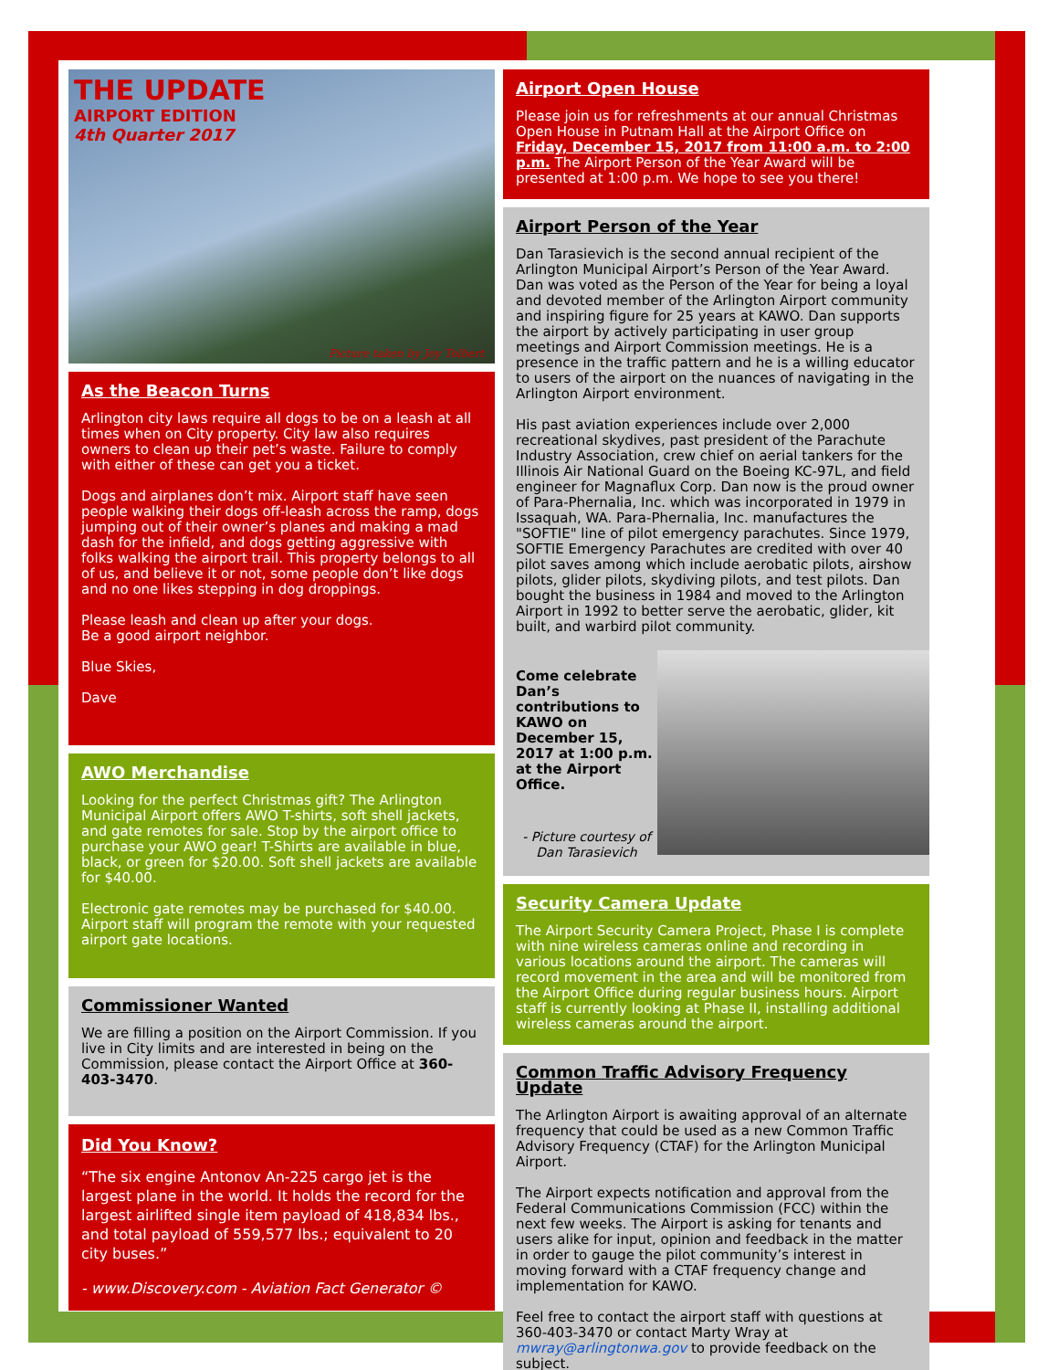THE UPDATE
AIRPORT EDITION
4th Quarter 2017
Picture taken by Joy Tolbert
As the Beacon Turns
Arlington city laws require all dogs to be on a leash at all times when on City property. City law also requires owners to clean up their pet’s waste. Failure to comply with either of these can get you a ticket.
Dogs and airplanes don’t mix. Airport staff have seen people walking their dogs off-leash across the ramp, dogs jumping out of their owner’s planes and making a mad dash for the infield, and dogs getting aggressive with folks walking the airport trail. This property belongs to all of us, and believe it or not, some people don’t like dogs and no one likes stepping in dog droppings.
Please leash and clean up after your dogs.
Be a good airport neighbor.
Blue Skies,
Dave
AWO Merchandise
Looking for the perfect Christmas gift? The Arlington Municipal Airport offers AWO T-shirts, soft shell jackets, and gate remotes for sale. Stop by the airport office to purchase your AWO gear! T-Shirts are available in blue, black, or green for $20.00. Soft shell jackets are available for $40.00.
Electronic gate remotes may be purchased for $40.00. Airport staff will program the remote with your requested airport gate locations.
Commissioner Wanted
We are filling a position on the Airport Commission. If you live in City limits and are interested in being on the Commission, please contact the Airport Office at 360-403-3470.
Did You Know?
“The six engine Antonov An-225 cargo jet is the largest plane in the world. It holds the record for the largest airlifted single item payload of 418,834 lbs., and total payload of 559,577 lbs.; equivalent to 20 city buses.”
- www.Discovery.com - Aviation Fact Generator ©
Airport Open House
Please join us for refreshments at our annual Christmas Open House in Putnam Hall at the Airport Office on Friday, December 15, 2017 from 11:00 a.m. to 2:00 p.m. The Airport Person of the Year Award will be presented at 1:00 p.m. We hope to see you there!
Airport Person of the Year
Dan Tarasievich is the second annual recipient of the Arlington Municipal Airport’s Person of the Year Award. Dan was voted as the Person of the Year for being a loyal and devoted member of the Arlington Airport community and inspiring figure for 25 years at KAWO. Dan supports the airport by actively participating in user group meetings and Airport Commission meetings. He is a presence in the traffic pattern and he is a willing educator to users of the airport on the nuances of navigating in the Arlington Airport environment.
His past aviation experiences include over 2,000 recreational skydives, past president of the Parachute Industry Association, crew chief on aerial tankers for the Illinois Air National Guard on the Boeing KC-97L, and field engineer for Magnaflux Corp. Dan now is the proud owner of Para-Phernalia, Inc. which was incorporated in 1979 in Issaquah, WA. Para-Phernalia, Inc. manufactures the "SOFTIE" line of pilot emergency parachutes. Since 1979, SOFTIE Emergency Parachutes are credited with over 40 pilot saves among which include aerobatic pilots, airshow pilots, glider pilots, skydiving pilots, and test pilots. Dan bought the business in 1984 and moved to the Arlington Airport in 1992 to better serve the aerobatic, glider, kit built, and warbird pilot community.
Come celebrate Dan’s contributions to KAWO on December 15, 2017 at 1:00 p.m. at the Airport Office.
- Picture courtesy of
Dan Tarasievich
Security Camera Update
The Airport Security Camera Project, Phase I is complete with nine wireless cameras online and recording in various locations around the airport. The cameras will record movement in the area and will be monitored from the Airport Office during regular business hours. Airport staff is currently looking at Phase II, installing additional wireless cameras around the airport.
Common Traffic Advisory Frequency Update
The Arlington Airport is awaiting approval of an alternate frequency that could be used as a new Common Traffic Advisory Frequency (CTAF) for the Arlington Municipal Airport.
The Airport expects notification and approval from the Federal Communications Commission (FCC) within the next few weeks. The Airport is asking for tenants and users alike for input, opinion and feedback in the matter in order to gauge the pilot community’s interest in moving forward with a CTAF frequency change and implementation for KAWO.
Feel free to contact the airport staff with questions at 360-403-3470 or contact Marty Wray at mwray@arlingtonwa.gov to provide feedback on the subject.